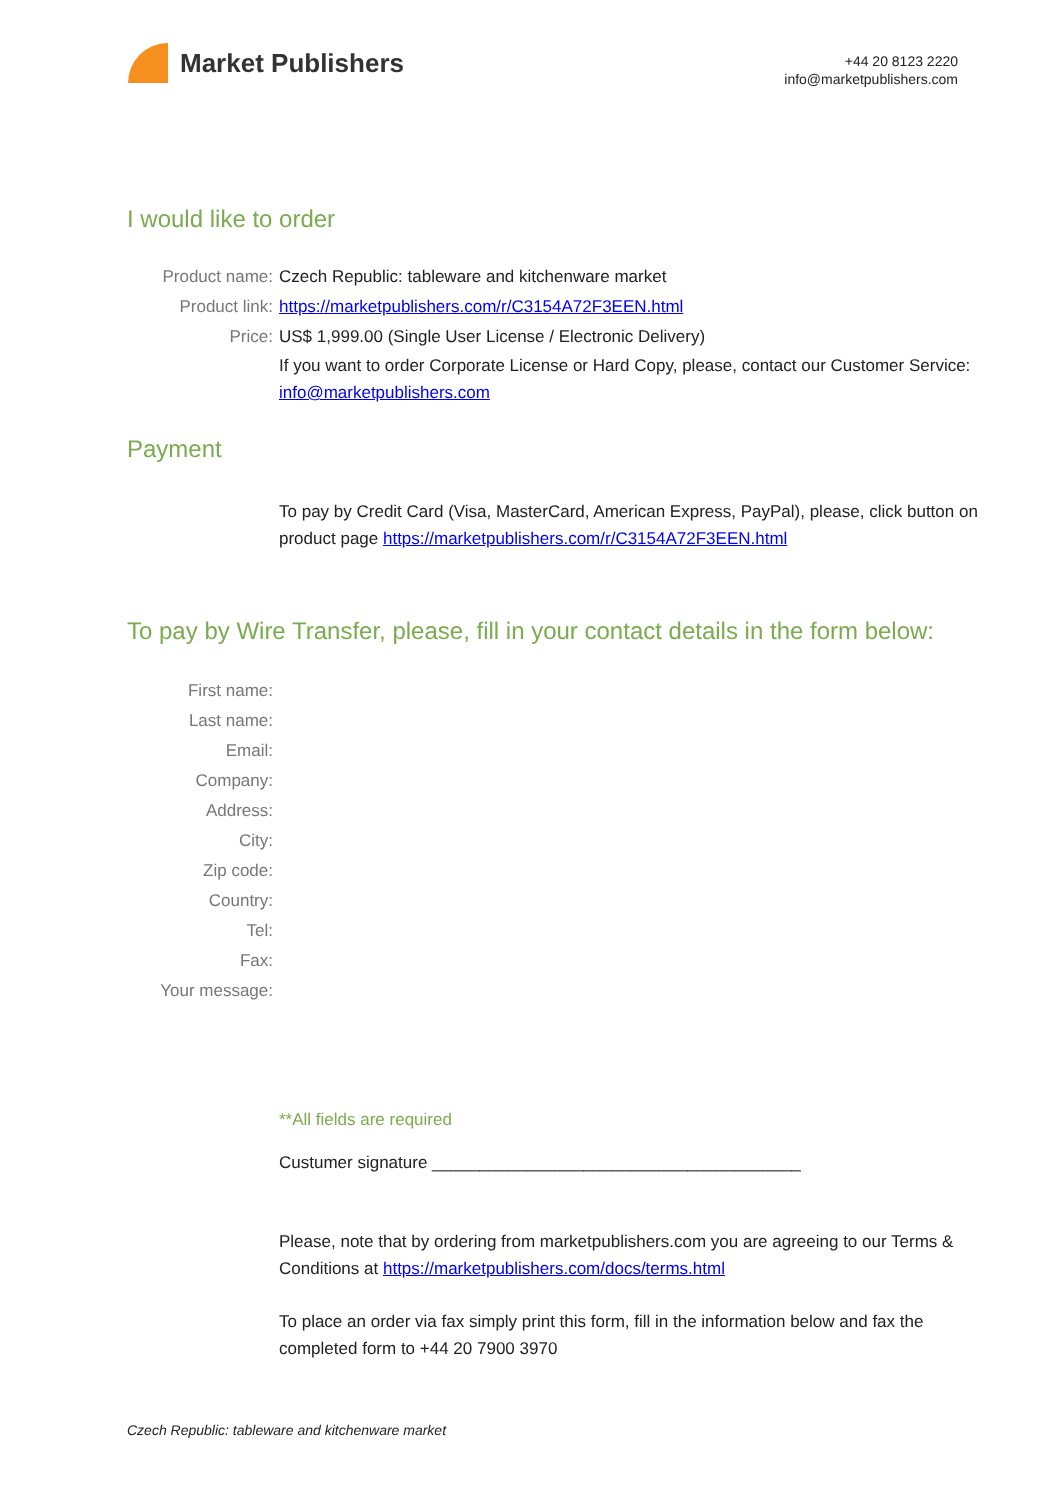Market Publishers
+44 20 8123 2220
info@marketpublishers.com
I would like to order
Product name: Czech Republic: tableware and kitchenware market
Product link: https://marketpublishers.com/r/C3154A72F3EEN.html
Price: US$ 1,999.00 (Single User License / Electronic Delivery)
If you want to order Corporate License or Hard Copy, please, contact our Customer Service:
info@marketpublishers.com
Payment
To pay by Credit Card (Visa, MasterCard, American Express, PayPal), please, click button on product page https://marketpublishers.com/r/C3154A72F3EEN.html
To pay by Wire Transfer, please, fill in your contact details in the form below:
First name:
Last name:
Email:
Company:
Address:
City:
Zip code:
Country:
Tel:
Fax:
Your message:
**All fields are required
Custumer signature _______________________________________
Please, note that by ordering from marketpublishers.com you are agreeing to our Terms & Conditions at https://marketpublishers.com/docs/terms.html
To place an order via fax simply print this form, fill in the information below and fax the completed form to +44 20 7900 3970
Czech Republic: tableware and kitchenware market